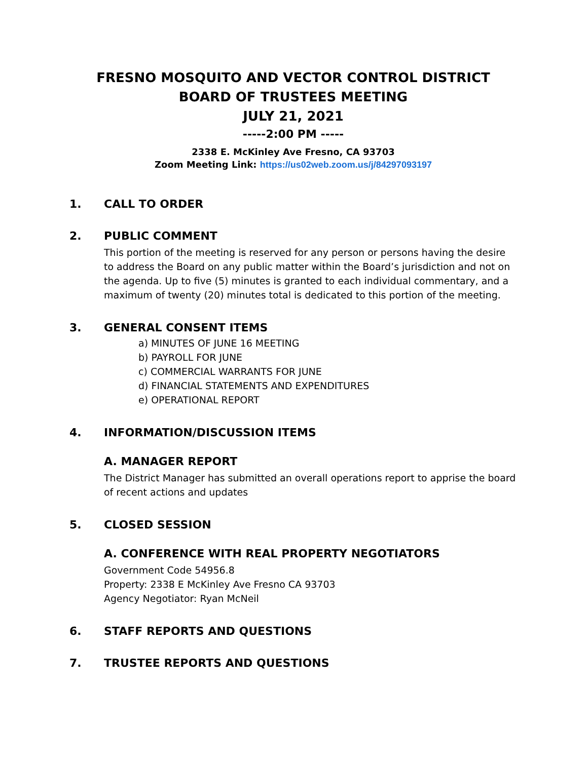FRESNO MOSQUITO AND VECTOR CONTROL DISTRICT
BOARD OF TRUSTEES MEETING
JULY 21, 2021
-----2:00 PM -----
2338 E. McKinley Ave Fresno, CA 93703
Zoom Meeting Link: https://us02web.zoom.us/j/84297093197
1. CALL TO ORDER
2. PUBLIC COMMENT
This portion of the meeting is reserved for any person or persons having the desire to address the Board on any public matter within the Board’s jurisdiction and not on the agenda. Up to five (5) minutes is granted to each individual commentary, and a maximum of twenty (20) minutes total is dedicated to this portion of the meeting.
3. GENERAL CONSENT ITEMS
a) MINUTES OF JUNE 16 MEETING
b) PAYROLL FOR JUNE
c) COMMERCIAL WARRANTS FOR JUNE
d) FINANCIAL STATEMENTS AND EXPENDITURES
e) OPERATIONAL REPORT
4. INFORMATION/DISCUSSION ITEMS
A. MANAGER REPORT
The District Manager has submitted an overall operations report to apprise the board of recent actions and updates
5. CLOSED SESSION
A. CONFERENCE WITH REAL PROPERTY NEGOTIATORS
Government Code 54956.8
Property: 2338 E McKinley Ave Fresno CA 93703
Agency Negotiator: Ryan McNeil
6. STAFF REPORTS AND QUESTIONS
7. TRUSTEE REPORTS AND QUESTIONS